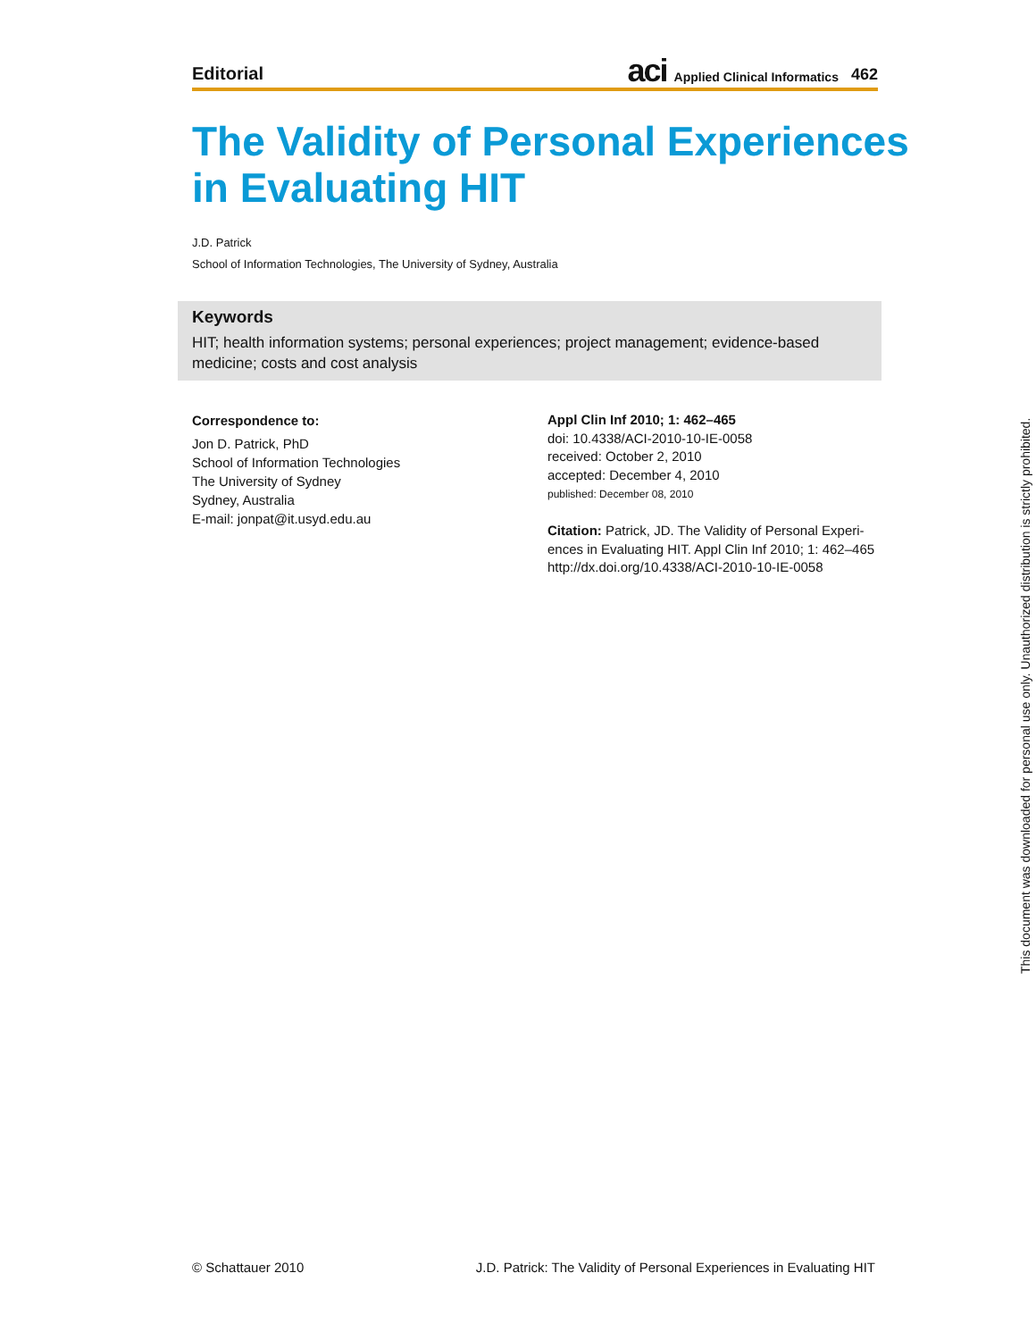Editorial aci Applied Clinical Informatics 462
The Validity of Personal Experiences
in Evaluating HIT
J.D. Patrick
School of Information Technologies, The University of Sydney, Australia
Keywords
HIT; health information systems; personal experiences; project management; evidence-based medicine; costs and cost analysis
Correspondence to:
Jon D. Patrick, PhD
School of Information Technologies
The University of Sydney
Sydney, Australia
E-mail: jonpat@it.usyd.edu.au
Appl Clin Inf 2010; 1: 462–465
doi: 10.4338/ACI-2010-10-IE-0058
received: October 2, 2010
accepted: December 4, 2010
published: December 08, 2010
Citation: Patrick, JD. The Validity of Personal Experi­ences in Evaluating HIT. Appl Clin Inf 2010; 1: 462–465 http://dx.doi.org/10.4338/ACI-2010-10-IE-0058
This document was downloaded for personal use only. Unauthorized distribution is strictly prohibited.
© Schattauer 2010 J.D. Patrick: The Validity of Personal Experiences in Evaluating HIT